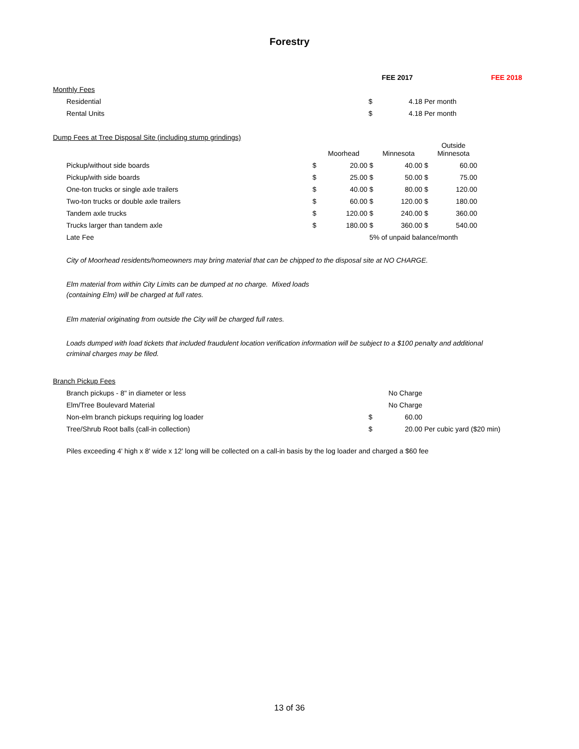Forestry
| | | FEE 2017 | | FEE 2018 |
| --- | --- | --- | --- | --- |
| Monthly Fees | | | | |
| Residential | $ | 4.18 | Per month | |
| Rental Units | $ | 4.18 | Per month | |
| Dump Fees at Tree Disposal Site (including stump grindings) | | | | | | | |
| | | Moorhead | | Minnesota | | Outside Minnesota | |
| Pickup/without side boards | $ | 20.00 | $ | 40.00 | $ | 60.00 | |
| Pickup/with side boards | $ | 25.00 | $ | 50.00 | $ | 75.00 | |
| One-ton trucks or single axle trailers | $ | 40.00 | $ | 80.00 | $ | 120.00 | |
| Two-ton trucks or double axle trailers | $ | 60.00 | $ | 120.00 | $ | 180.00 | |
| Tandem axle trucks | $ | 120.00 | $ | 240.00 | $ | 360.00 | |
| Trucks larger than tandem axle | $ | 180.00 | $ | 360.00 | $ | 540.00 | |
| Late Fee | | | 5% of unpaid balance/month | | | | |
City of Moorhead residents/homeowners may bring material that can be chipped to the disposal site at NO CHARGE.
Elm material from within City Limits can be dumped at no charge. Mixed loads
(containing Elm) will be charged at full rates.
Elm material originating from outside the City will be charged full rates.
Loads dumped with load tickets that included fraudulent location verification information will be subject to a $100 penalty and additional
criminal charges may be filed.
| Branch Pickup Fees | | | |
| Branch pickups - 8" in diameter or less | | No Charge | |
| Elm/Tree Boulevard Material | | No Charge | |
| Non-elm branch pickups requiring log loader | $ | 60.00 | |
| Tree/Shrub Root balls (call-in collection) | $ | 20.00 | Per cubic yard ($20 min) |
Piles exceeding 4' high x 8' wide x 12' long will be collected on a call-in basis by the log loader and charged a $60 fee
13 of 36